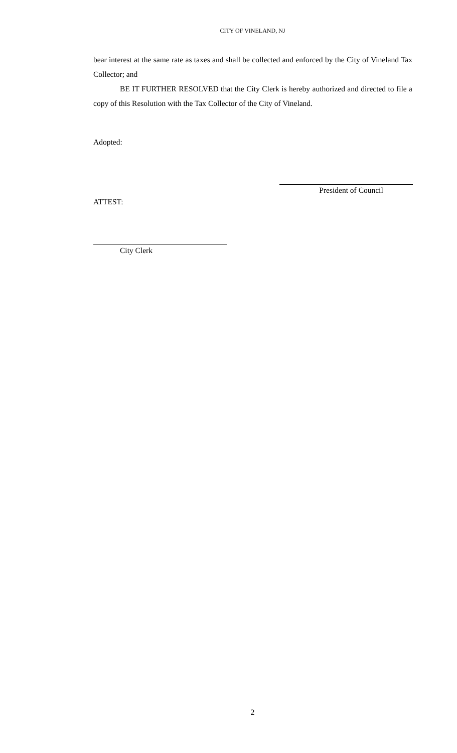CITY OF VINELAND, NJ
bear interest at the same rate as taxes and shall be collected and enforced by the City of Vineland Tax Collector; and
BE IT FURTHER RESOLVED that the City Clerk is hereby authorized and directed to file a copy of this Resolution with the Tax Collector of the City of Vineland.
Adopted:
President of Council
ATTEST:
City Clerk
2